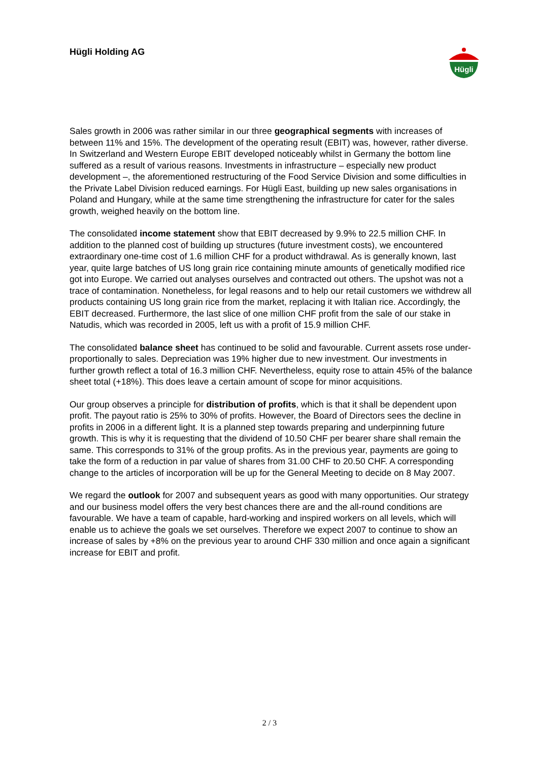Hügli Holding AG
Hügli
Sales growth in 2006 was rather similar in our three geographical segments with increases of between 11% and 15%. The development of the operating result (EBIT) was, however, rather diverse. In Switzerland and Western Europe EBIT developed noticeably whilst in Germany the bottom line suffered as a result of various reasons. Investments in infrastructure – especially new product development –, the aforementioned restructuring of the Food Service Division and some difficulties in the Private Label Division reduced earnings. For Hügli East, building up new sales organisations in Poland and Hungary, while at the same time strengthening the infrastructure for cater for the sales growth, weighed heavily on the bottom line.
The consolidated income statement show that EBIT decreased by 9.9% to 22.5 million CHF. In addition to the planned cost of building up structures (future investment costs), we encountered extraordinary one-time cost of 1.6 million CHF for a product withdrawal. As is generally known, last year, quite large batches of US long grain rice containing minute amounts of genetically modified rice got into Europe. We carried out analyses ourselves and contracted out others. The upshot was not a trace of contamination. Nonetheless, for legal reasons and to help our retail customers we withdrew all products containing US long grain rice from the market, replacing it with Italian rice. Accordingly, the EBIT decreased. Furthermore, the last slice of one million CHF profit from the sale of our stake in Natudis, which was recorded in 2005, left us with a profit of 15.9 million CHF.
The consolidated balance sheet has continued to be solid and favourable. Current assets rose under-proportionally to sales. Depreciation was 19% higher due to new investment. Our investments in further growth reflect a total of 16.3 million CHF. Nevertheless, equity rose to attain 45% of the balance sheet total (+18%). This does leave a certain amount of scope for minor acquisitions.
Our group observes a principle for distribution of profits, which is that it shall be dependent upon profit. The payout ratio is 25% to 30% of profits. However, the Board of Directors sees the decline in profits in 2006 in a different light. It is a planned step towards preparing and underpinning future growth. This is why it is requesting that the dividend of 10.50 CHF per bearer share shall remain the same. This corresponds to 31% of the group profits. As in the previous year, payments are going to take the form of a reduction in par value of shares from 31.00 CHF to 20.50 CHF. A corresponding change to the articles of incorporation will be up for the General Meeting to decide on 8 May 2007.
We regard the outlook for 2007 and subsequent years as good with many opportunities. Our strategy and our business model offers the very best chances there are and the all-round conditions are favourable. We have a team of capable, hard-working and inspired workers on all levels, which will enable us to achieve the goals we set ourselves. Therefore we expect 2007 to continue to show an increase of sales by +8% on the previous year to around CHF 330 million and once again a significant increase for EBIT and profit.
2 / 3